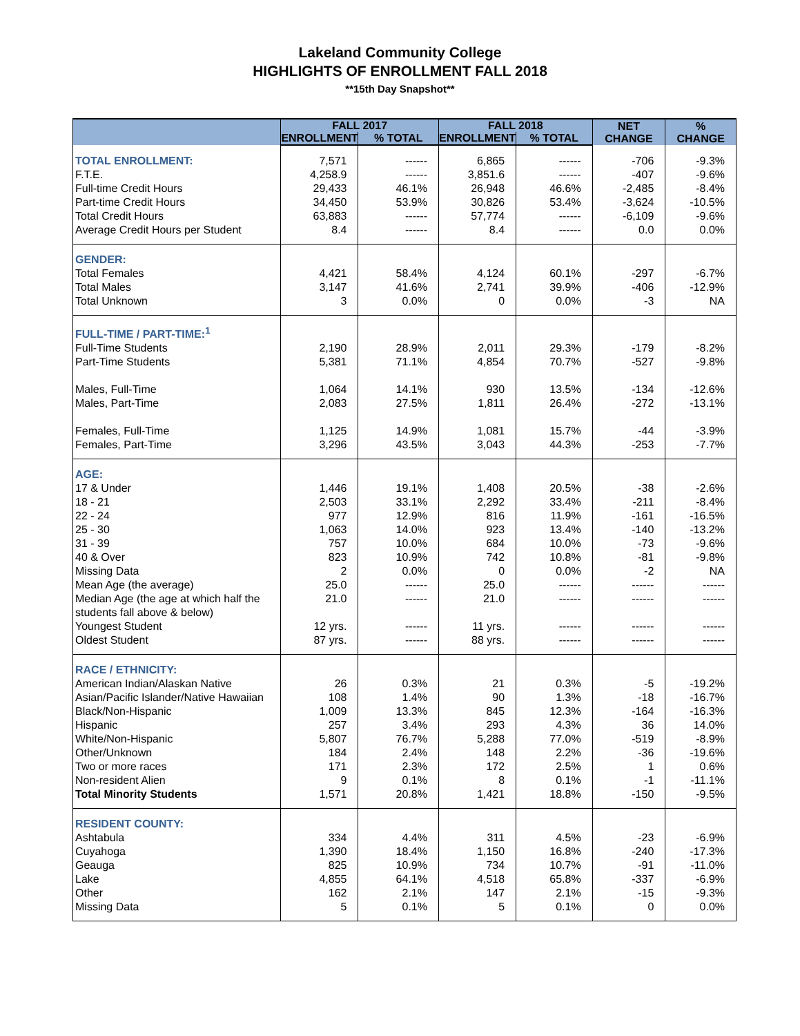Lakeland Community College
HIGHLIGHTS OF ENROLLMENT FALL 2018
**15th Day Snapshot**
| | FALL 2017 | | FALL 2018 | | NET CHANGE | % CHANGE |
| --- | --- | --- | --- | --- | --- | --- |
| | ENROLLMENT | % TOTAL | ENROLLMENT | % TOTAL | | |
| TOTAL ENROLLMENT: | 7,571 | ------ | 6,865 | ------ | -706 | -9.3% |
| F.T.E. | 4,258.9 | ------ | 3,851.6 | ------ | -407 | -9.6% |
| Full-time Credit Hours | 29,433 | 46.1% | 26,948 | 46.6% | -2,485 | -8.4% |
| Part-time Credit Hours | 34,450 | 53.9% | 30,826 | 53.4% | -3,624 | -10.5% |
| Total Credit Hours | 63,883 | ------ | 57,774 | ------ | -6,109 | -9.6% |
| Average Credit Hours per Student | 8.4 | ------ | 8.4 | ------ | 0.0 | 0.0% |
| GENDER: | | | | | | |
| Total Females | 4,421 | 58.4% | 4,124 | 60.1% | -297 | -6.7% |
| Total Males | 3,147 | 41.6% | 2,741 | 39.9% | -406 | -12.9% |
| Total Unknown | 3 | 0.0% | 0 | 0.0% | -3 | NA |
| FULL-TIME / PART-TIME:<sup>1</sup> | | | | | | |
| Full-Time Students | 2,190 | 28.9% | 2,011 | 29.3% | -179 | -8.2% |
| Part-Time Students | 5,381 | 71.1% | 4,854 | 70.7% | -527 | -9.8% |
| Males, Full-Time | 1,064 | 14.1% | 930 | 13.5% | -134 | -12.6% |
| Males, Part-Time | 2,083 | 27.5% | 1,811 | 26.4% | -272 | -13.1% |
| Females, Full-Time | 1,125 | 14.9% | 1,081 | 15.7% | -44 | -3.9% |
| Females, Part-Time | 3,296 | 43.5% | 3,043 | 44.3% | -253 | -7.7% |
| AGE: | | | | | | |
| 17 & Under | 1,446 | 19.1% | 1,408 | 20.5% | -38 | -2.6% |
| 18 - 21 | 2,503 | 33.1% | 2,292 | 33.4% | -211 | -8.4% |
| 22 - 24 | 977 | 12.9% | 816 | 11.9% | -161 | -16.5% |
| 25 - 30 | 1,063 | 14.0% | 923 | 13.4% | -140 | -13.2% |
| 31 - 39 | 757 | 10.0% | 684 | 10.0% | -73 | -9.6% |
| 40 & Over | 823 | 10.9% | 742 | 10.8% | -81 | -9.8% |
| Missing Data | 2 | 0.0% | 0 | 0.0% | -2 | NA |
| Mean Age (the average) | 25.0 | ------ | 25.0 | ------ | ------ | ------ |
| Median Age (the age at which half the students fall above & below) | 21.0 | ------ | 21.0 | ------ | ------ | ------ |
| Youngest Student | 12 yrs. | ------ | 11 yrs. | ------ | ------ | ------ |
| Oldest Student | 87 yrs. | ------ | 88 yrs. | ------ | ------ | ------ |
| RACE / ETHNICITY: | | | | | | |
| American Indian/Alaskan Native | 26 | 0.3% | 21 | 0.3% | -5 | -19.2% |
| Asian/Pacific Islander/Native Hawaiian | 108 | 1.4% | 90 | 1.3% | -18 | -16.7% |
| Black/Non-Hispanic | 1,009 | 13.3% | 845 | 12.3% | -164 | -16.3% |
| Hispanic | 257 | 3.4% | 293 | 4.3% | 36 | 14.0% |
| White/Non-Hispanic | 5,807 | 76.7% | 5,288 | 77.0% | -519 | -8.9% |
| Other/Unknown | 184 | 2.4% | 148 | 2.2% | -36 | -19.6% |
| Two or more races | 171 | 2.3% | 172 | 2.5% | 1 | 0.6% |
| Non-resident Alien | 9 | 0.1% | 8 | 0.1% | -1 | -11.1% |
| Total Minority Students | 1,571 | 20.8% | 1,421 | 18.8% | -150 | -9.5% |
| RESIDENT COUNTY: | | | | | | |
| Ashtabula | 334 | 4.4% | 311 | 4.5% | -23 | -6.9% |
| Cuyahoga | 1,390 | 18.4% | 1,150 | 16.8% | -240 | -17.3% |
| Geauga | 825 | 10.9% | 734 | 10.7% | -91 | -11.0% |
| Lake | 4,855 | 64.1% | 4,518 | 65.8% | -337 | -6.9% |
| Other | 162 | 2.1% | 147 | 2.1% | -15 | -9.3% |
| Missing Data | 5 | 0.1% | 5 | 0.1% | 0 | 0.0% |